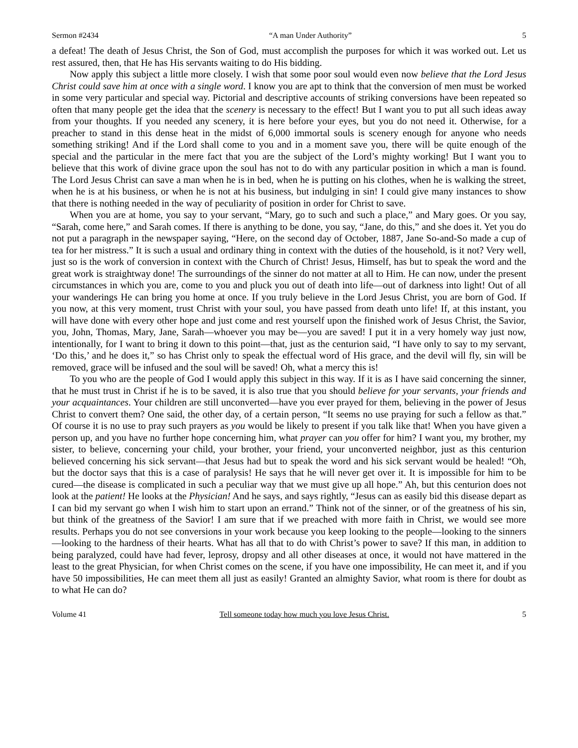Sermon #2434 “A man Under Authority” 5
a defeat! The death of Jesus Christ, the Son of God, must accomplish the purposes for which it was worked out. Let us rest assured, then, that He has His servants waiting to do His bidding.
Now apply this subject a little more closely. I wish that some poor soul would even now believe that the Lord Jesus Christ could save him at once with a single word. I know you are apt to think that the conversion of men must be worked in some very particular and special way. Pictorial and descriptive accounts of striking conversions have been repeated so often that many people get the idea that the scenery is necessary to the effect! But I want you to put all such ideas away from your thoughts. If you needed any scenery, it is here before your eyes, but you do not need it. Otherwise, for a preacher to stand in this dense heat in the midst of 6,000 immortal souls is scenery enough for anyone who needs something striking! And if the Lord shall come to you and in a moment save you, there will be quite enough of the special and the particular in the mere fact that you are the subject of the Lord’s mighty working! But I want you to believe that this work of divine grace upon the soul has not to do with any particular position in which a man is found. The Lord Jesus Christ can save a man when he is in bed, when he is putting on his clothes, when he is walking the street, when he is at his business, or when he is not at his business, but indulging in sin! I could give many instances to show that there is nothing needed in the way of peculiarity of position in order for Christ to save.
When you are at home, you say to your servant, “Mary, go to such and such a place,” and Mary goes. Or you say, “Sarah, come here,” and Sarah comes. If there is anything to be done, you say, “Jane, do this,” and she does it. Yet you do not put a paragraph in the newspaper saying, “Here, on the second day of October, 1887, Jane So-and-So made a cup of tea for her mistress.” It is such a usual and ordinary thing in context with the duties of the household, is it not? Very well, just so is the work of conversion in context with the Church of Christ! Jesus, Himself, has but to speak the word and the great work is straightway done! The surroundings of the sinner do not matter at all to Him. He can now, under the present circumstances in which you are, come to you and pluck you out of death into life—out of darkness into light! Out of all your wanderings He can bring you home at once. If you truly believe in the Lord Jesus Christ, you are born of God. If you now, at this very moment, trust Christ with your soul, you have passed from death unto life! If, at this instant, you will have done with every other hope and just come and rest yourself upon the finished work of Jesus Christ, the Savior, you, John, Thomas, Mary, Jane, Sarah—whoever you may be—you are saved! I put it in a very homely way just now, intentionally, for I want to bring it down to this point—that, just as the centurion said, “I have only to say to my servant, ‘Do this,’ and he does it,” so has Christ only to speak the effectual word of His grace, and the devil will fly, sin will be removed, grace will be infused and the soul will be saved! Oh, what a mercy this is!
To you who are the people of God I would apply this subject in this way. If it is as I have said concerning the sinner, that he must trust in Christ if he is to be saved, it is also true that you should believe for your servants, your friends and your acquaintances. Your children are still unconverted—have you ever prayed for them, believing in the power of Jesus Christ to convert them? One said, the other day, of a certain person, “It seems no use praying for such a fellow as that.” Of course it is no use to pray such prayers as you would be likely to present if you talk like that! When you have given a person up, and you have no further hope concerning him, what prayer can you offer for him? I want you, my brother, my sister, to believe, concerning your child, your brother, your friend, your unconverted neighbor, just as this centurion believed concerning his sick servant—that Jesus had but to speak the word and his sick servant would be healed! “Oh, but the doctor says that this is a case of paralysis! He says that he will never get over it. It is impossible for him to be cured—the disease is complicated in such a peculiar way that we must give up all hope.” Ah, but this centurion does not look at the patient! He looks at the Physician! And he says, and says rightly, “Jesus can as easily bid this disease depart as I can bid my servant go when I wish him to start upon an errand.” Think not of the sinner, or of the greatness of his sin, but think of the greatness of the Savior! I am sure that if we preached with more faith in Christ, we would see more results. Perhaps you do not see conversions in your work because you keep looking to the people—looking to the sinners—looking to the hardness of their hearts. What has all that to do with Christ’s power to save? If this man, in addition to being paralyzed, could have had fever, leprosy, dropsy and all other diseases at once, it would not have mattered in the least to the great Physician, for when Christ comes on the scene, if you have one impossibility, He can meet it, and if you have 50 impossibilities, He can meet them all just as easily! Granted an almighty Savior, what room is there for doubt as to what He can do?
Volume 41 Tell someone today how much you love Jesus Christ. 5